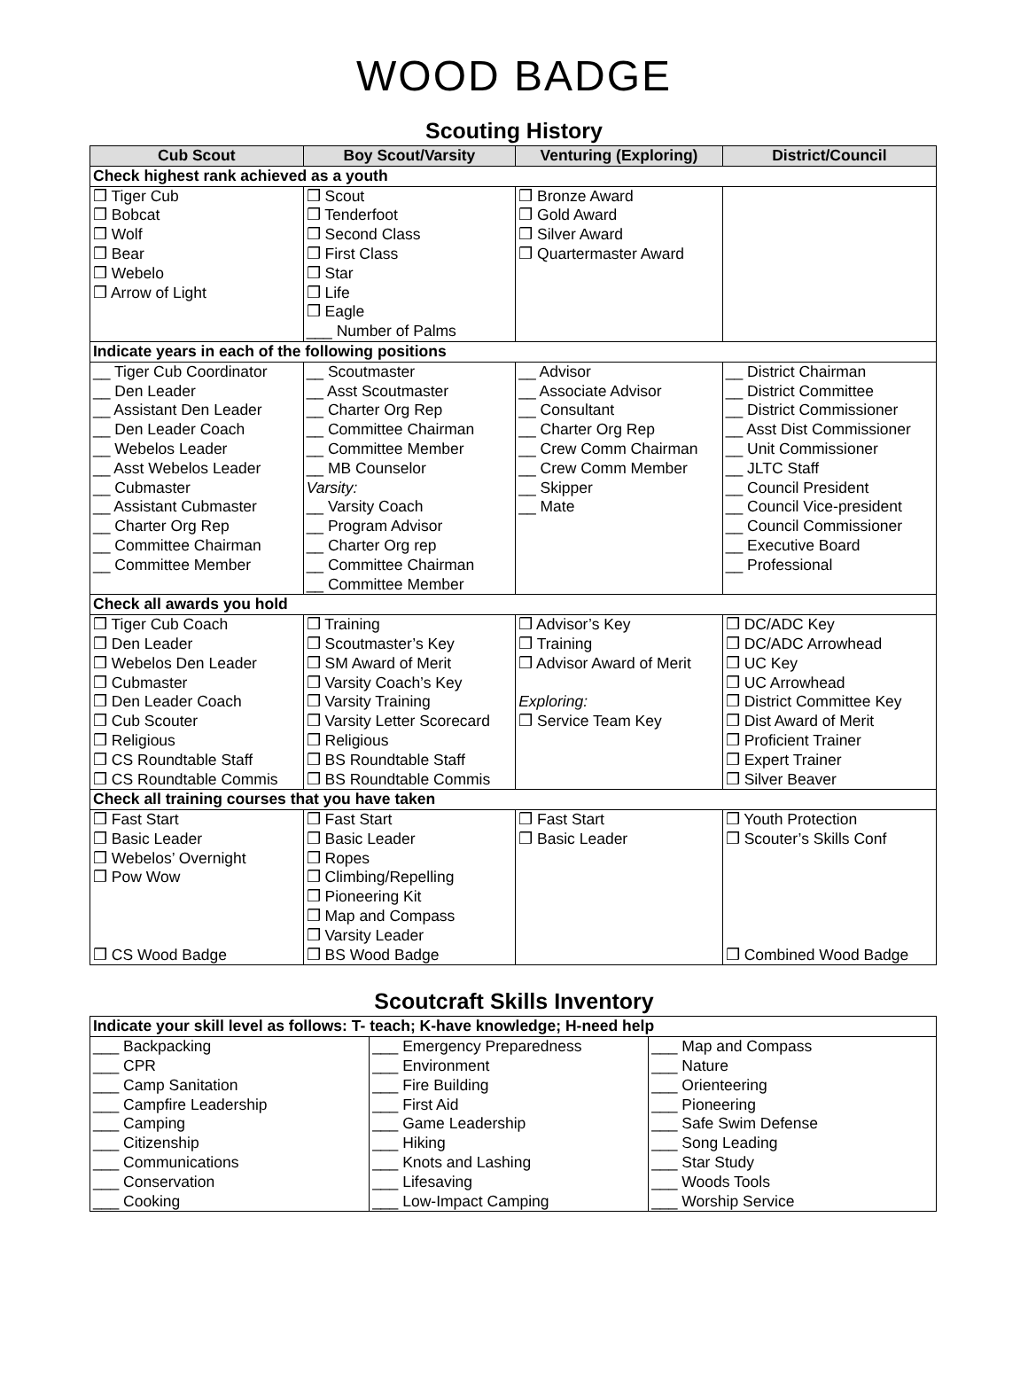WOOD BADGE
Scouting History
| Cub Scout | Boy Scout/Varsity | Venturing (Exploring) | District/Council |
| --- | --- | --- | --- |
| Check highest rank achieved as a youth | | | |
| ❒ Tiger Cub ❒ Bobcat ❒ Wolf ❒ Bear ❒ Webelo ❒ Arrow of Light | ❒ Scout ❒ Tenderfoot ❒ Second Class ❒ First Class ❒ Star ❒ Life ❒ Eagle ___ Number of Palms | ❒ Bronze Award ❒ Gold Award ❒ Silver Award ❒ Quartermaster Award | |
| Indicate years in each of the following positions | | | |
| __ Tiger Cub Coordinator __ Den Leader __ Assistant Den Leader __ Den Leader Coach __ Webelos Leader __ Asst Webelos Leader __ Cubmaster __ Assistant Cubmaster __ Charter Org Rep __ Committee Chairman __ Committee Member | __ Scoutmaster __ Asst Scoutmaster __ Charter Org Rep __ Committee Chairman __ Committee Member __ MB Counselor Varsity: __ Varsity Coach __ Program Advisor __ Charter Org rep __ Committee Chairman __ Committee Member | __ Advisor __ Associate Advisor __ Consultant __ Charter Org Rep __ Crew Comm Chairman __ Crew Comm Member __ Skipper __ Mate | __ District Chairman __ District Committee __ District Commissioner __ Asst Dist Commissioner __ Unit Commissioner __ JLTC Staff __ Council President __ Council Vice-president __ Council Commissioner __ Executive Board __ Professional |
| Check all awards you hold | | | |
| ❒ Tiger Cub Coach ❒ Den Leader ❒ Webelos Den Leader ❒ Cubmaster ❒ Den Leader Coach ❒ Cub Scouter ❒ Religious ❒ CS Roundtable Staff ❒ CS Roundtable Commis | ❒ Training ❒ Scoutmaster’s Key ❒ SM Award of Merit ❒ Varsity Coach’s Key ❒ Varsity Training ❒ Varsity Letter Scorecard ❒ Religious ❒ BS Roundtable Staff ❒ BS Roundtable Commis | ❒ Advisor’s Key ❒ Training ❒ Advisor Award of Merit Exploring: ❒ Service Team Key | ❒ DC/ADC Key ❒ DC/ADC Arrowhead ❒ UC Key ❒ UC Arrowhead ❒ District Committee Key ❒ Dist Award of Merit ❒ Proficient Trainer ❒ Expert Trainer ❒ Silver Beaver |
| Check all training courses that you have taken | | | |
| ❒ Fast Start ❒ Basic Leader ❒ Webelos’ Overnight ❒ Pow Wow ❒ CS Wood Badge | ❒ Fast Start ❒ Basic Leader ❒ Ropes ❒ Climbing/Repelling ❒ Pioneering Kit ❒ Map and Compass ❒ Varsity Leader ❒ BS Wood Badge | ❒ Fast Start ❒ Basic Leader | ❒ Youth Protection ❒ Scouter’s Skills Conf ❒ Combined Wood Badge |
Scoutcraft Skills Inventory
| Indicate your skill level as follows: T- teach; K-have knowledge; H-need help | | |
| ___ Backpacking ___ CPR ___ Camp Sanitation ___ Campfire Leadership ___ Camping ___ Citizenship ___ Communications ___ Conservation ___ Cooking | ___ Emergency Preparedness ___ Environment ___ Fire Building ___ First Aid ___ Game Leadership ___ Hiking ___ Knots and Lashing ___ Lifesaving ___ Low-Impact Camping | ___ Map and Compass ___ Nature ___ Orienteering ___ Pioneering ___ Safe Swim Defense ___ Song Leading ___ Star Study ___ Woods Tools ___ Worship Service |